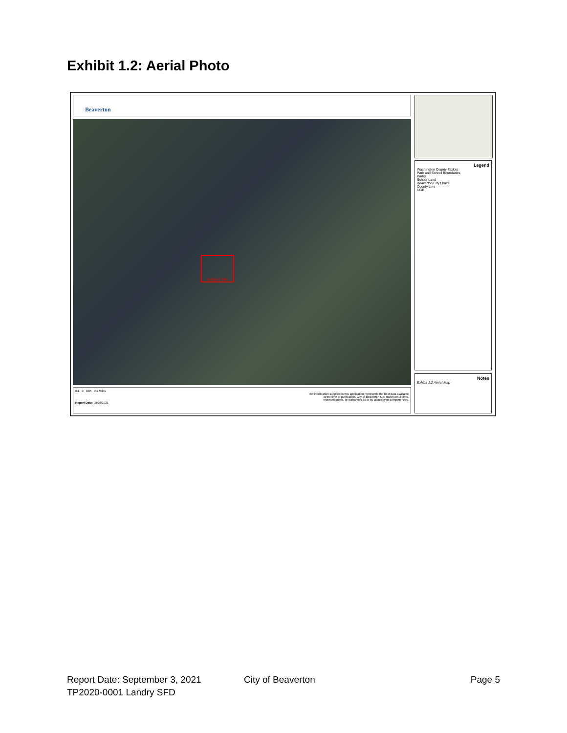Exhibit 1.2: Aerial Photo
Beaverton
Subject Site
Legend
Washington County Taxlots
Park and School Boundaries
Parks
School Land
Beaverton City Limits
County Line
UGB
Notes
Exhibit 1.2 Aerial Map
0.1 0 0.05 0.1 Miles
The information supplied in this application represents the best data available
at the time of publication. City of Beaverton GIS makes no claims,
representations, or warranties as to its accuracy or completeness.
Report Date: 08/26/2021
Report Date: September 3, 2021 City of Beaverton Page 5
TP2020-0001 Landry SFD